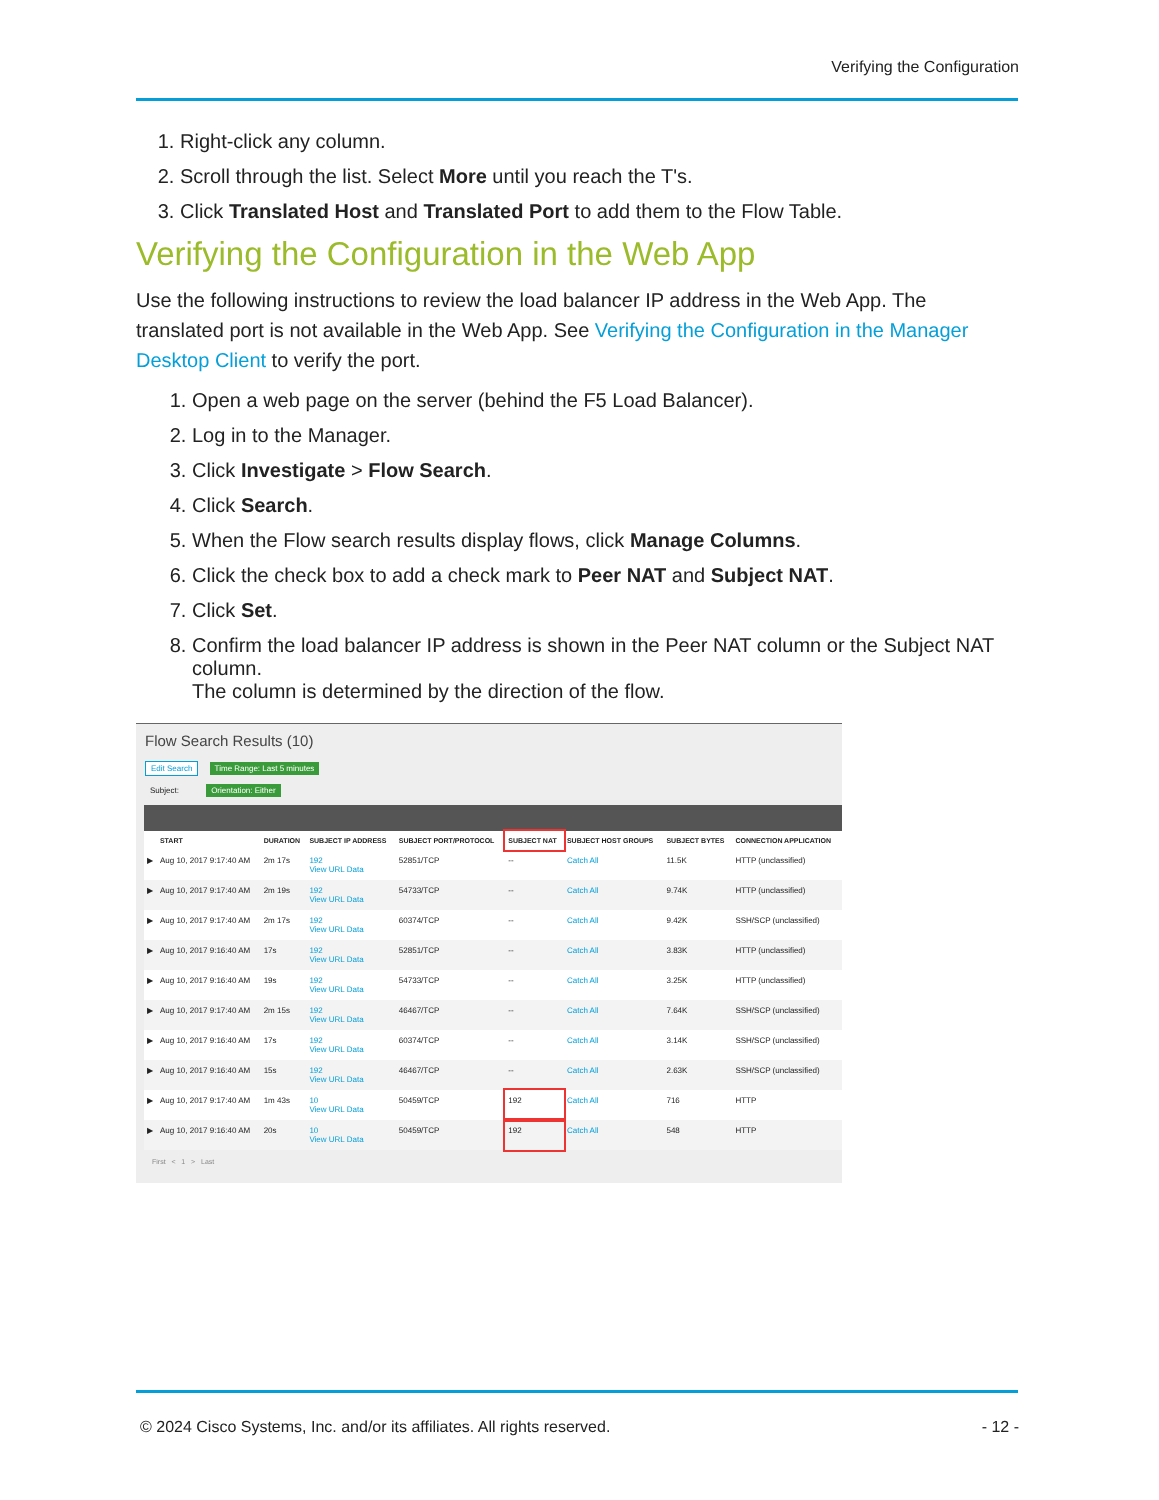Verifying the Configuration
1. Right-click any column.
2. Scroll through the list. Select More until you reach the T's.
3. Click Translated Host and Translated Port to add them to the Flow Table.
Verifying the Configuration in the Web App
Use the following instructions to review the load balancer IP address in the Web App. The translated port is not available in the Web App. See Verifying the Configuration in the Manager Desktop Client to verify the port.
1. Open a web page on the server (behind the F5 Load Balancer).
2. Log in to the Manager.
3. Click Investigate > Flow Search.
4. Click Search.
5. When the Flow search results display flows, click Manage Columns.
6. Click the check box to add a check mark to Peer NAT and Subject NAT.
7. Click Set.
8. Confirm the load balancer IP address is shown in the Peer NAT column or the Subject NAT column.
The column is determined by the direction of the flow.
Flow Search Results (10)
Edit Search Time Range: Last 5 minutes
Subject: Orientation: Either
| | START | DURATION | SUBJECT IP ADDRESS | SUBJECT PORT/PROTOCOL | SUBJECT NAT | SUBJECT HOST GROUPS | SUBJECT BYTES | CONNECTION APPLICATION |
| --- | --- | --- | --- | --- | --- | --- | --- | --- |
| ▶ | Aug 10, 2017 9:17:40 AM | 2m 17s | 192 View URL Data | 52851/TCP | -- | Catch All | 11.5K | HTTP (unclassified) |
| ▶ | Aug 10, 2017 9:17:40 AM | 2m 19s | 192 View URL Data | 54733/TCP | -- | Catch All | 9.74K | HTTP (unclassified) |
| ▶ | Aug 10, 2017 9:17:40 AM | 2m 17s | 192 View URL Data | 60374/TCP | -- | Catch All | 9.42K | SSH/SCP (unclassified) |
| ▶ | Aug 10, 2017 9:16:40 AM | 17s | 192 View URL Data | 52851/TCP | -- | Catch All | 3.83K | HTTP (unclassified) |
| ▶ | Aug 10, 2017 9:16:40 AM | 19s | 192 View URL Data | 54733/TCP | -- | Catch All | 3.25K | HTTP (unclassified) |
| ▶ | Aug 10, 2017 9:17:40 AM | 2m 15s | 192 View URL Data | 46467/TCP | -- | Catch All | 7.64K | SSH/SCP (unclassified) |
| ▶ | Aug 10, 2017 9:16:40 AM | 17s | 192 View URL Data | 60374/TCP | -- | Catch All | 3.14K | SSH/SCP (unclassified) |
| ▶ | Aug 10, 2017 9:16:40 AM | 15s | 192 View URL Data | 46467/TCP | -- | Catch All | 2.63K | SSH/SCP (unclassified) |
| ▶ | Aug 10, 2017 9:17:40 AM | 1m 43s | 10 View URL Data | 50459/TCP | 192 | Catch All | 716 | HTTP |
| ▶ | Aug 10, 2017 9:16:40 AM | 20s | 10 View URL Data | 50459/TCP | 192 | Catch All | 548 | HTTP |
First < 1 > Last
© 2024 Cisco Systems, Inc. and/or its affiliates. All rights reserved. - 12 -